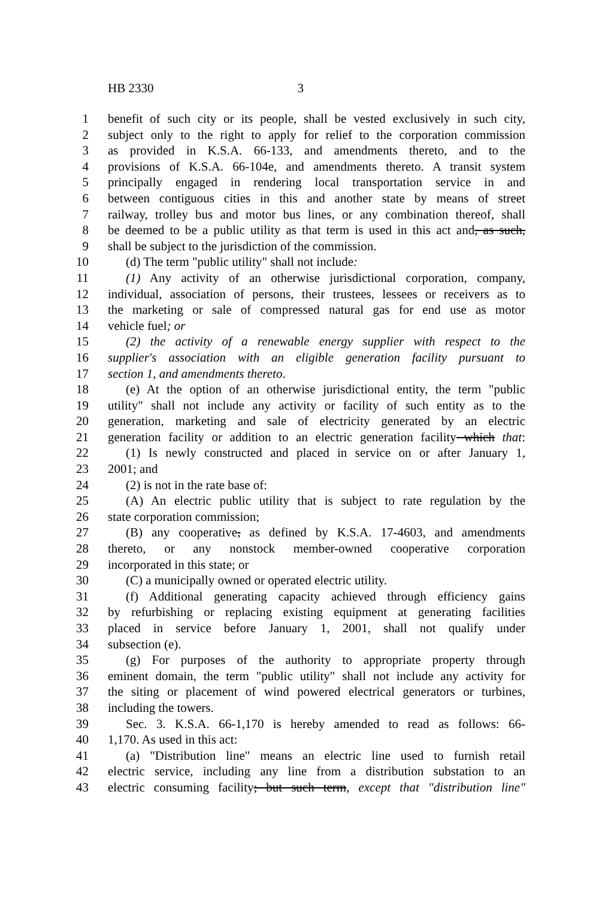HB 2330 3
1 benefit of such city or its people, shall be vested exclusively in such city,
2 subject only to the right to apply for relief to the corporation commission
3 as provided in K.S.A. 66-133, and amendments thereto, and to the
4 provisions of K.S.A. 66-104e, and amendments thereto. A transit system
5 principally engaged in rendering local transportation service in and
6 between contiguous cities in this and another state by means of street
7 railway, trolley bus and motor bus lines, or any combination thereof, shall
8 be deemed to be a public utility as that term is used in this act and, as such,
9 shall be subject to the jurisdiction of the commission.
10 (d) The term "public utility" shall not include:
11 (1) Any activity of an otherwise jurisdictional corporation, company,
12 individual, association of persons, their trustees, lessees or receivers as to
13 the marketing or sale of compressed natural gas for end use as motor
14 vehicle fuel; or
15 (2) the activity of a renewable energy supplier with respect to the
16 supplier's association with an eligible generation facility pursuant to
17 section 1, and amendments thereto.
18 (e) At the option of an otherwise jurisdictional entity, the term "public
19 utility" shall not include any activity or facility of such entity as to the
20 generation, marketing and sale of electricity generated by an electric
21 generation facility or addition to an electric generation facility which that:
22 (1) Is newly constructed and placed in service on or after January 1,
23 2001; and
24 (2) is not in the rate base of:
25 (A) An electric public utility that is subject to rate regulation by the
26 state corporation commission;
27 (B) any cooperative, as defined by K.S.A. 17-4603, and amendments
28 thereto, or any nonstock member-owned cooperative corporation
29 incorporated in this state; or
30 (C) a municipally owned or operated electric utility.
31 (f) Additional generating capacity achieved through efficiency gains
32 by refurbishing or replacing existing equipment at generating facilities
33 placed in service before January 1, 2001, shall not qualify under
34 subsection (e).
35 (g) For purposes of the authority to appropriate property through
36 eminent domain, the term "public utility" shall not include any activity for
37 the siting or placement of wind powered electrical generators or turbines,
38 including the towers.
39 Sec. 3. K.S.A. 66-1,170 is hereby amended to read as follows: 66-
40 1,170. As used in this act:
41 (a) "Distribution line" means an electric line used to furnish retail
42 electric service, including any line from a distribution substation to an
43 electric consuming facility; but such term, except that "distribution line"